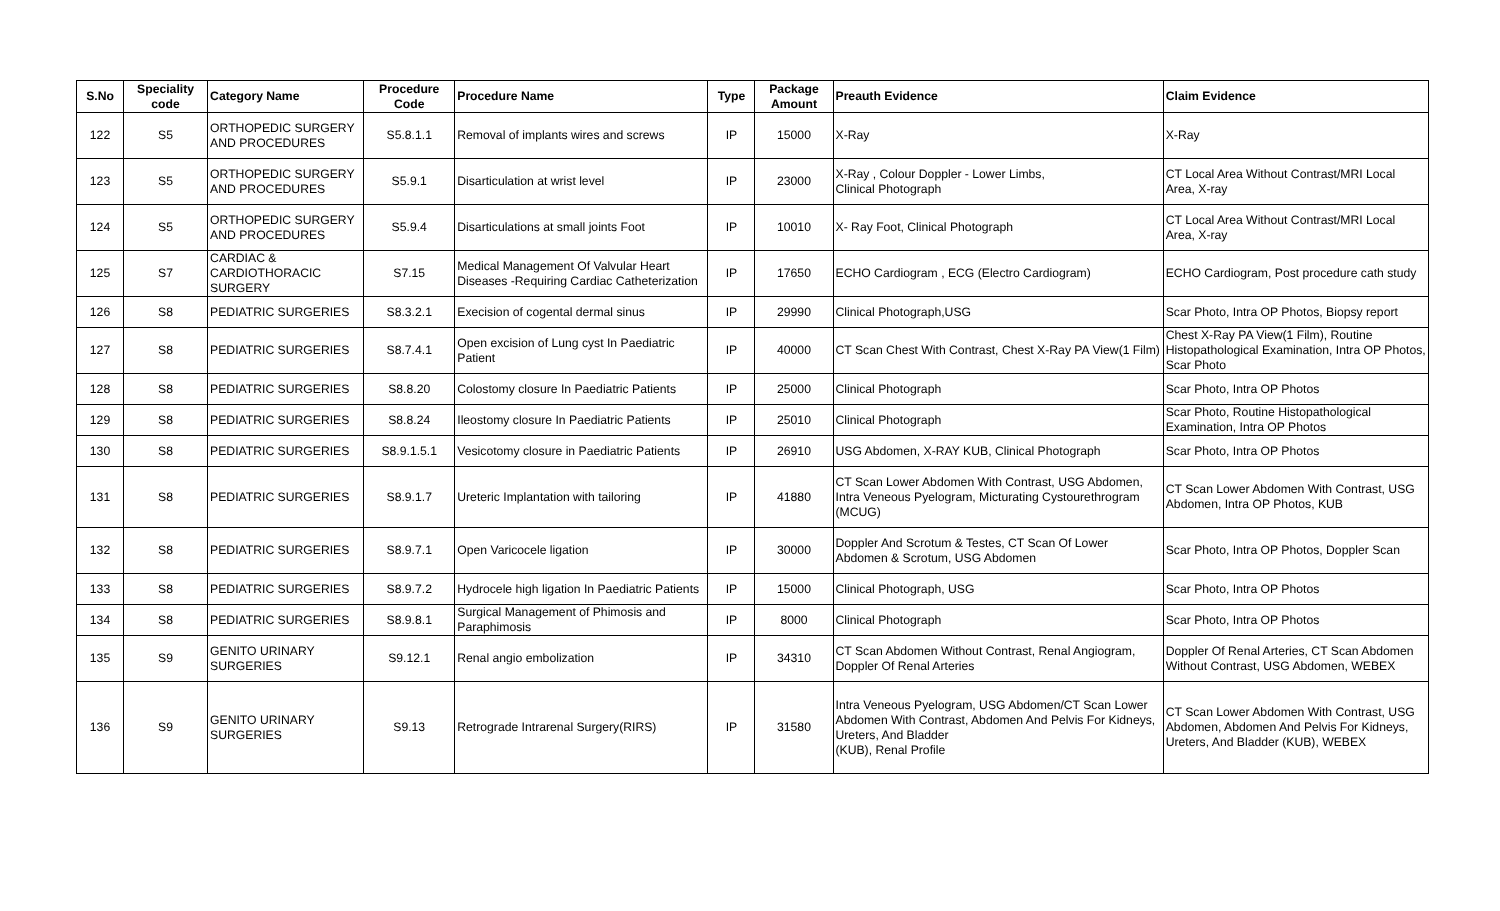| S.No | Speciality code | Category Name | Procedure Code | Procedure Name | Type | Package Amount | Preauth Evidence | Claim Evidence |
| --- | --- | --- | --- | --- | --- | --- | --- | --- |
| 122 | S5 | ORTHOPEDIC SURGERY AND PROCEDURES | S5.8.1.1 | Removal of implants wires and screws | IP | 15000 | X-Ray | X-Ray |
| 123 | S5 | ORTHOPEDIC SURGERY AND PROCEDURES | S5.9.1 | Disarticulation at wrist level | IP | 23000 | X-Ray , Colour Doppler - Lower Limbs, Clinical Photograph | CT Local Area Without Contrast/MRI Local Area, X-ray |
| 124 | S5 | ORTHOPEDIC SURGERY AND PROCEDURES | S5.9.4 | Disarticulations at small joints Foot | IP | 10010 | X- Ray Foot, Clinical Photograph | CT Local Area Without Contrast/MRI Local Area, X-ray |
| 125 | S7 | CARDIAC & CARDIOTHORACIC SURGERY | S7.15 | Medical Management Of Valvular Heart Diseases -Requiring Cardiac Catheterization | IP | 17650 | ECHO Cardiogram , ECG (Electro Cardiogram) | ECHO Cardiogram, Post procedure cath study |
| 126 | S8 | PEDIATRIC SURGERIES | S8.3.2.1 | Execision of cogental dermal sinus | IP | 29990 | Clinical Photograph,USG | Scar Photo, Intra OP Photos, Biopsy report |
| 127 | S8 | PEDIATRIC SURGERIES | S8.7.4.1 | Open excision of Lung cyst In Paediatric Patient | IP | 40000 | CT Scan Chest With Contrast, Chest X-Ray PA View(1 Film) | Chest X-Ray PA View(1 Film), Routine Histopathological Examination, Intra OP Photos, Scar Photo |
| 128 | S8 | PEDIATRIC SURGERIES | S8.8.20 | Colostomy closure In Paediatric Patients | IP | 25000 | Clinical Photograph | Scar Photo, Intra OP Photos |
| 129 | S8 | PEDIATRIC SURGERIES | S8.8.24 | Ileostomy closure In Paediatric Patients | IP | 25010 | Clinical Photograph | Scar Photo, Routine Histopathological Examination, Intra OP Photos |
| 130 | S8 | PEDIATRIC SURGERIES | S8.9.1.5.1 | Vesicotomy closure in Paediatric Patients | IP | 26910 | USG Abdomen, X-RAY KUB, Clinical Photograph | Scar Photo, Intra OP Photos |
| 131 | S8 | PEDIATRIC SURGERIES | S8.9.1.7 | Ureteric Implantation with tailoring | IP | 41880 | CT Scan Lower Abdomen With Contrast, USG Abdomen, Intra Veneous Pyelogram, Micturating Cystourethrogram (MCUG) | CT Scan Lower Abdomen With Contrast, USG Abdomen, Intra OP Photos, KUB |
| 132 | S8 | PEDIATRIC SURGERIES | S8.9.7.1 | Open Varicocele ligation | IP | 30000 | Doppler And Scrotum & Testes, CT Scan Of Lower Abdomen & Scrotum, USG Abdomen | Scar Photo, Intra OP Photos, Doppler Scan |
| 133 | S8 | PEDIATRIC SURGERIES | S8.9.7.2 | Hydrocele high ligation In Paediatric Patients | IP | 15000 | Clinical Photograph, USG | Scar Photo, Intra OP Photos |
| 134 | S8 | PEDIATRIC SURGERIES | S8.9.8.1 | Surgical Management of Phimosis and Paraphimosis | IP | 8000 | Clinical Photograph | Scar Photo, Intra OP Photos |
| 135 | S9 | GENITO URINARY SURGERIES | S9.12.1 | Renal angio embolization | IP | 34310 | CT Scan Abdomen Without Contrast, Renal Angiogram, Doppler Of Renal Arteries | Doppler Of Renal Arteries, CT Scan Abdomen Without Contrast, USG Abdomen, WEBEX |
| 136 | S9 | GENITO URINARY SURGERIES | S9.13 | Retrograde Intrarenal Surgery(RIRS) | IP | 31580 | Intra Veneous Pyelogram, USG Abdomen/CT Scan Lower Abdomen With Contrast, Abdomen And Pelvis For Kidneys, Ureters, And Bladder (KUB), Renal Profile | CT Scan Lower Abdomen With Contrast, USG Abdomen, Abdomen And Pelvis For Kidneys, Ureters, And Bladder (KUB), WEBEX |